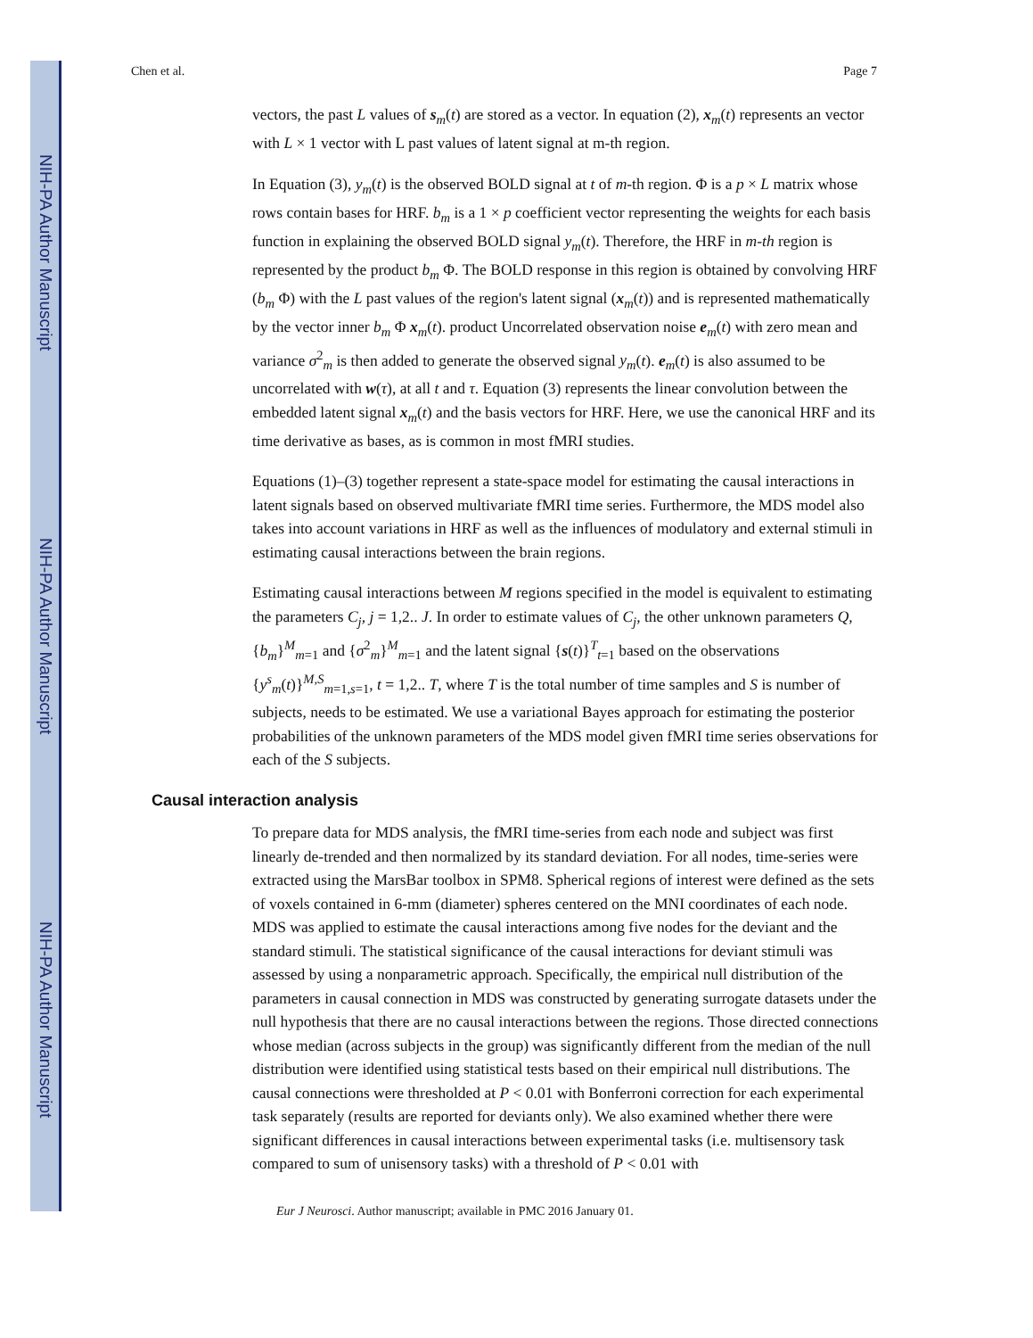NIH-PA Author Manuscript
NIH-PA Author Manuscript
NIH-PA Author Manuscript
Chen et al. Page 7
vectors, the past L values of s<sub>m</sub>(t) are stored as a vector. In equation (2), x<sub>m</sub>(t) represents an vector with L × 1 vector with L past values of latent signal at m-th region.
In Equation (3), y<sub>m</sub>(t) is the observed BOLD signal at t of m-th region. Φ is a p × L matrix whose rows contain bases for HRF. b<sub>m</sub> is a 1 × p coefficient vector representing the weights for each basis function in explaining the observed BOLD signal y<sub>m</sub>(t). Therefore, the HRF in m-th region is represented by the product b<sub>m</sub> Φ. The BOLD response in this region is obtained by convolving HRF (b<sub>m</sub> Φ) with the L past values of the region's latent signal (x<sub>m</sub>(t)) and is represented mathematically by the vector inner b<sub>m</sub> Φ x<sub>m</sub>(t). product Uncorrelated observation noise e<sub>m</sub>(t) with zero mean and variance σ<sup>2</sup><sub>m</sub> is then added to generate the observed signal y<sub>m</sub>(t). e<sub>m</sub>(t) is also assumed to be uncorrelated with w(τ), at all t and τ. Equation (3) represents the linear convolution between the embedded latent signal x<sub>m</sub>(t) and the basis vectors for HRF. Here, we use the canonical HRF and its time derivative as bases, as is common in most fMRI studies.
Equations (1)–(3) together represent a state-space model for estimating the causal interactions in latent signals based on observed multivariate fMRI time series. Furthermore, the MDS model also takes into account variations in HRF as well as the influences of modulatory and external stimuli in estimating causal interactions between the brain regions.
Estimating causal interactions between M regions specified in the model is equivalent to estimating the parameters C<sub>j</sub>, j = 1,2.. J. In order to estimate values of C<sub>j</sub>, the other unknown parameters Q, {b<sub>m</sub>}<sup>M</sup><sub>m=1</sub> and {σ<sup>2</sup><sub>m</sub>}<sup>M</sup><sub>m=1</sub> and the latent signal {s(t)}<sup>T</sup><sub>t=1</sub> based on the observations {y<sup>s</sup><sub>m</sub>(t)}<sup>M,S</sup><sub>m=1,s=1</sub>, t = 1,2.. T, where T is the total number of time samples and S is number of subjects, needs to be estimated. We use a variational Bayes approach for estimating the posterior probabilities of the unknown parameters of the MDS model given fMRI time series observations for each of the S subjects.
Causal interaction analysis
To prepare data for MDS analysis, the fMRI time-series from each node and subject was first linearly de-trended and then normalized by its standard deviation. For all nodes, time-series were extracted using the MarsBar toolbox in SPM8. Spherical regions of interest were defined as the sets of voxels contained in 6-mm (diameter) spheres centered on the MNI coordinates of each node. MDS was applied to estimate the causal interactions among five nodes for the deviant and the standard stimuli. The statistical significance of the causal interactions for deviant stimuli was assessed by using a nonparametric approach. Specifically, the empirical null distribution of the parameters in causal connection in MDS was constructed by generating surrogate datasets under the null hypothesis that there are no causal interactions between the regions. Those directed connections whose median (across subjects in the group) was significantly different from the median of the null distribution were identified using statistical tests based on their empirical null distributions. The causal connections were thresholded at P < 0.01 with Bonferroni correction for each experimental task separately (results are reported for deviants only). We also examined whether there were significant differences in causal interactions between experimental tasks (i.e. multisensory task compared to sum of unisensory tasks) with a threshold of P < 0.01 with
Eur J Neurosci. Author manuscript; available in PMC 2016 January 01.